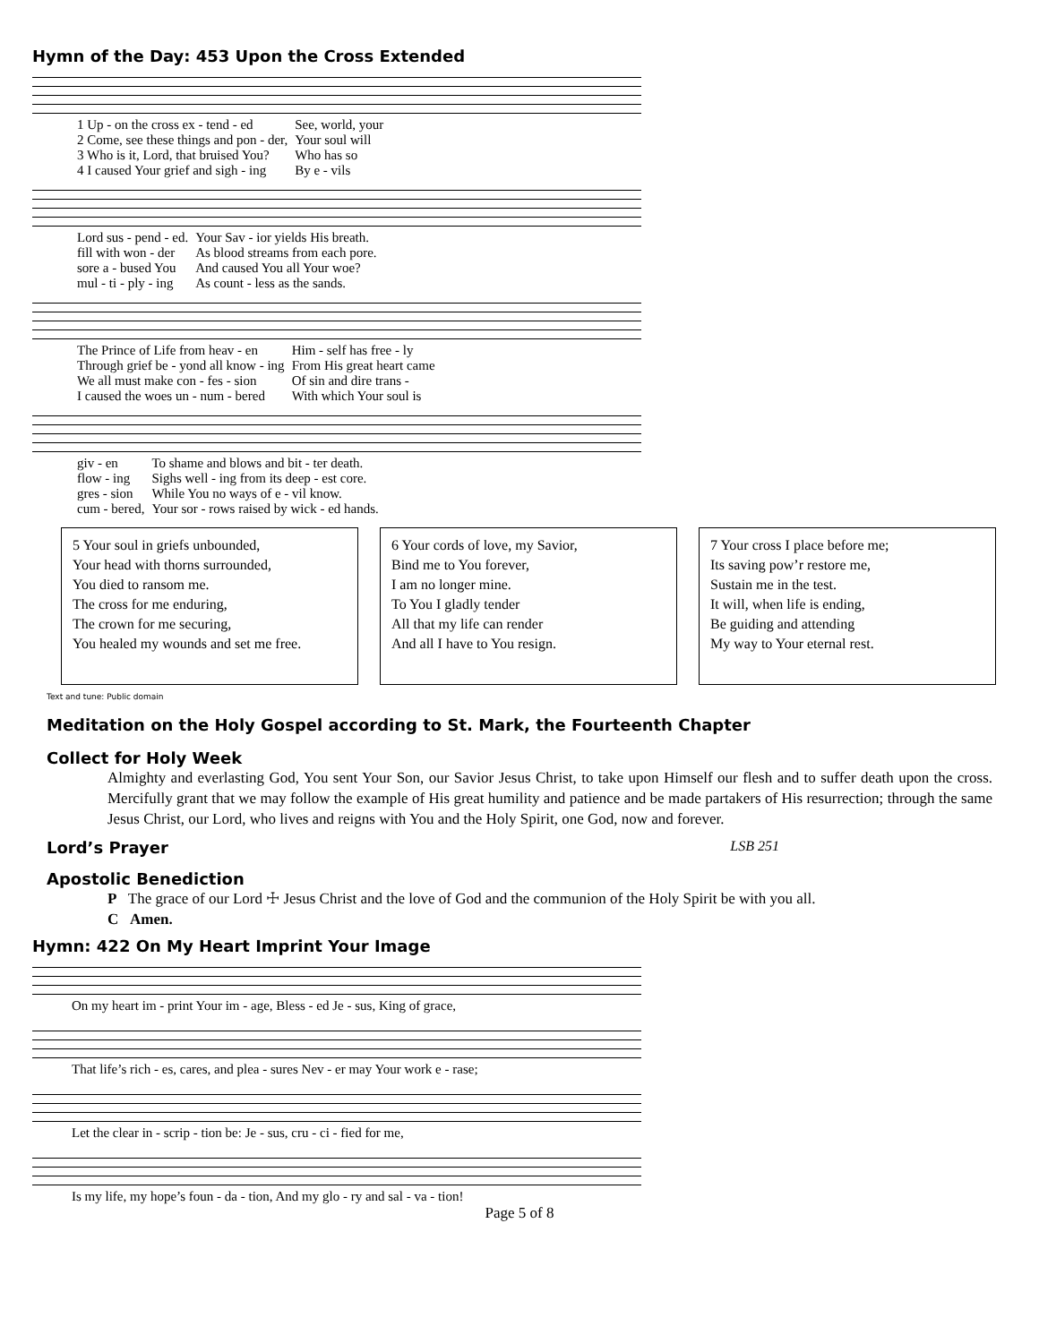Hymn of the Day: 453 Upon the Cross Extended
| 1 Up - on the cross ex - tend - ed | See, world, your |
| 2 Come, see these things and pon - der, | Your soul will |
| 3 Who is it, Lord, that bruised You? | Who has so |
| 4 I caused Your grief and sigh - ing | By e - vils |
| Lord sus - pend - ed. | Your Sav - ior yields His breath. |
| fill with won - der | As blood streams from each pore. |
| sore a - bused You | And caused You all Your woe? |
| mul - ti - ply - ing | As count - less as the sands. |
| The Prince of Life from heav - en | Him - self has free - ly |
| Through grief be - yond all know - ing | From His great heart came |
| We all must make con - fes - sion | Of sin and dire trans - |
| I caused the woes un - num - bered | With which Your soul is |
| giv - en | To shame and blows and bit - ter death. |
| flow - ing | Sighs well - ing from its deep - est core. |
| gres - sion | While You no ways of e - vil know. |
| cum - bered, | Your sor - rows raised by wick - ed hands. |
5 Your soul in griefs unbounded,
Your head with thorns surrounded,
You died to ransom me.
The cross for me enduring,
The crown for me securing,
You healed my wounds and set me free.
6 Your cords of love, my Savior,
Bind me to You forever,
I am no longer mine.
To You I gladly tender
All that my life can render
And all I have to You resign.
7 Your cross I place before me;
Its saving pow’r restore me,
Sustain me in the test.
It will, when life is ending,
Be guiding and attending
My way to Your eternal rest.
Text and tune: Public domain
Meditation on the Holy Gospel according to St. Mark, the Fourteenth Chapter
Collect for Holy Week
Almighty and everlasting God, You sent Your Son, our Savior Jesus Christ, to take upon Himself our flesh and to suffer death upon the cross. Mercifully grant that we may follow the example of His great humility and patience and be made partakers of His resurrection; through the same Jesus Christ, our Lord, who lives and reigns with You and the Holy Spirit, one God, now and forever.
Lord’s Prayer LSB 251
Apostolic Benediction
P The grace of our Lord ☩ Jesus Christ and the love of God and the communion of the Holy Spirit be with you all.
C Amen.
Hymn: 422 On My Heart Imprint Your Image
On my heart im - print Your im - age, Bless - ed Je - sus, King of grace,
That life’s rich - es, cares, and plea - sures Nev - er may Your work e - rase;
Let the clear in - scrip - tion be: Je - sus, cru - ci - fied for me,
Is my life, my hope’s foun - da - tion, And my glo - ry and sal - va - tion!
Page 5 of 8